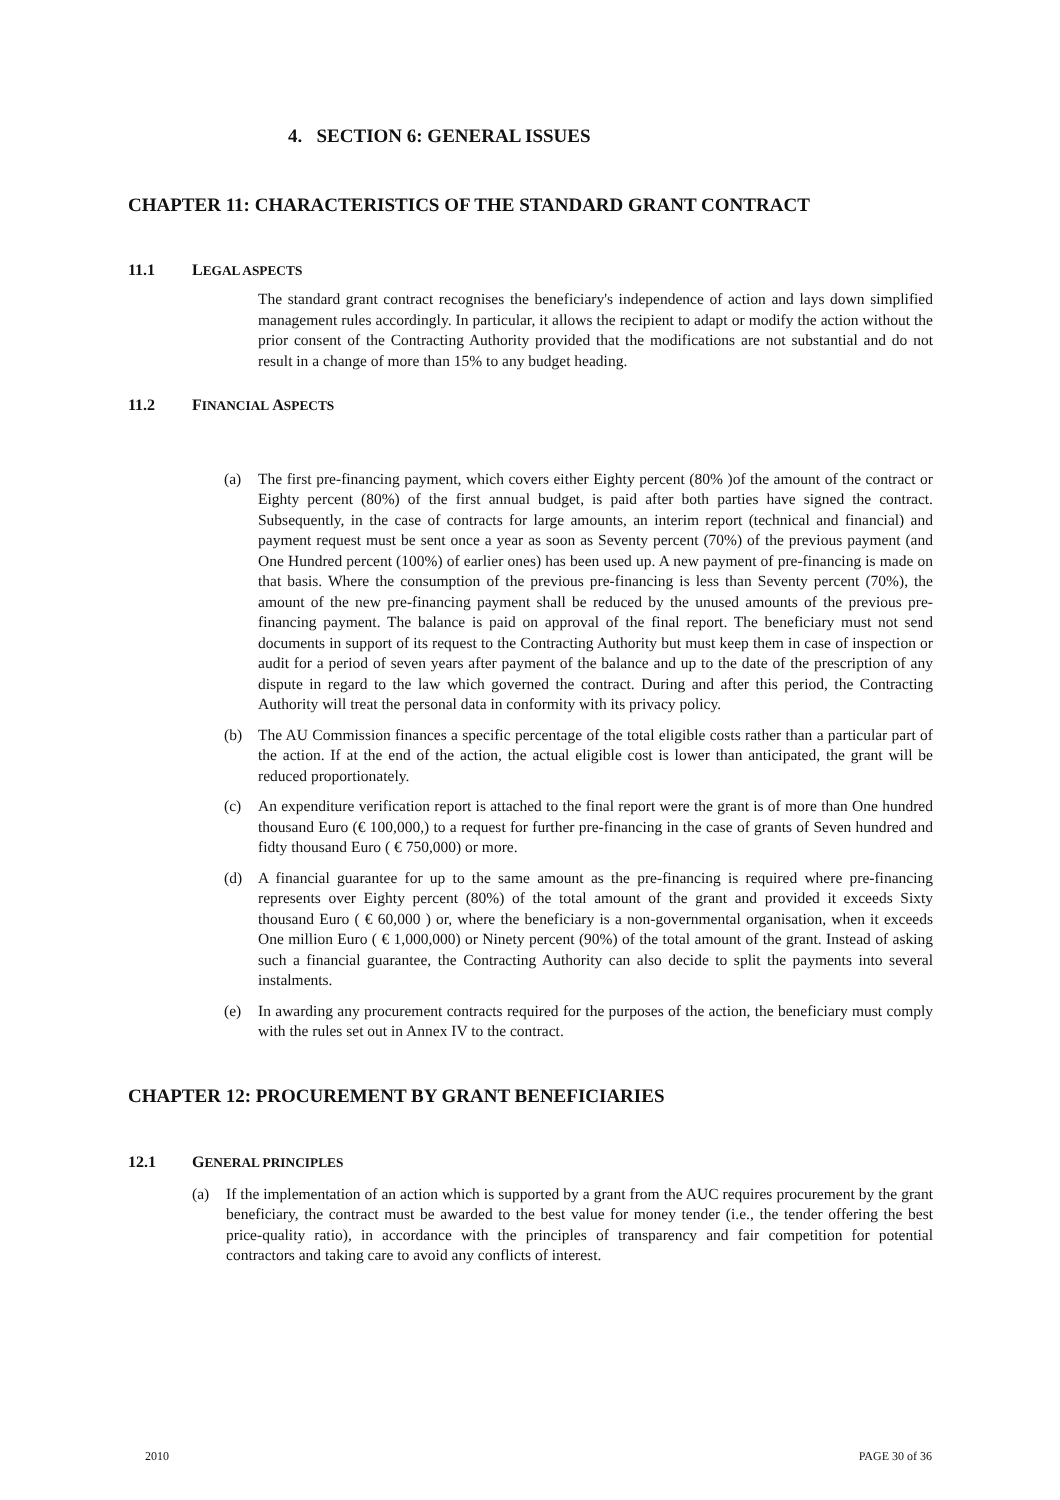4. SECTION 6: GENERAL ISSUES
CHAPTER 11: CHARACTERISTICS OF THE STANDARD GRANT CONTRACT
11.1 LEGAL ASPECTS
The standard grant contract recognises the beneficiary's independence of action and lays down simplified management rules accordingly. In particular, it allows the recipient to adapt or modify the action without the prior consent of the Contracting Authority provided that the modifications are not substantial and do not result in a change of more than 15% to any budget heading.
11.2 FINANCIAL ASPECTS
(a) The first pre-financing payment, which covers either Eighty percent (80% )of the amount of the contract or Eighty percent (80%) of the first annual budget, is paid after both parties have signed the contract. Subsequently, in the case of contracts for large amounts, an interim report (technical and financial) and payment request must be sent once a year as soon as Seventy percent (70%) of the previous payment (and One Hundred percent (100%) of earlier ones) has been used up. A new payment of pre-financing is made on that basis. Where the consumption of the previous pre-financing is less than Seventy percent (70%), the amount of the new pre-financing payment shall be reduced by the unused amounts of the previous pre-financing payment. The balance is paid on approval of the final report. The beneficiary must not send documents in support of its request to the Contracting Authority but must keep them in case of inspection or audit for a period of seven years after payment of the balance and up to the date of the prescription of any dispute in regard to the law which governed the contract. During and after this period, the Contracting Authority will treat the personal data in conformity with its privacy policy.
(b) The AU Commission finances a specific percentage of the total eligible costs rather than a particular part of the action. If at the end of the action, the actual eligible cost is lower than anticipated, the grant will be reduced proportionately.
(c) An expenditure verification report is attached to the final report were the grant is of more than One hundred thousand Euro (€ 100,000,) to a request for further pre-financing in the case of grants of Seven hundred and fidty thousand Euro ( € 750,000) or more.
(d) A financial guarantee for up to the same amount as the pre-financing is required where pre-financing represents over Eighty percent (80%) of the total amount of the grant and provided it exceeds Sixty thousand Euro ( € 60,000 ) or, where the beneficiary is a non-governmental organisation, when it exceeds One million Euro ( € 1,000,000) or Ninety percent (90%) of the total amount of the grant. Instead of asking such a financial guarantee, the Contracting Authority can also decide to split the payments into several instalments.
(e) In awarding any procurement contracts required for the purposes of the action, the beneficiary must comply with the rules set out in Annex IV to the contract.
CHAPTER 12: PROCUREMENT BY GRANT BENEFICIARIES
12.1 GENERAL PRINCIPLES
(a) If the implementation of an action which is supported by a grant from the AUC requires procurement by the grant beneficiary, the contract must be awarded to the best value for money tender (i.e., the tender offering the best price-quality ratio), in accordance with the principles of transparency and fair competition for potential contractors and taking care to avoid any conflicts of interest.
2010 PAGE 30 of 36